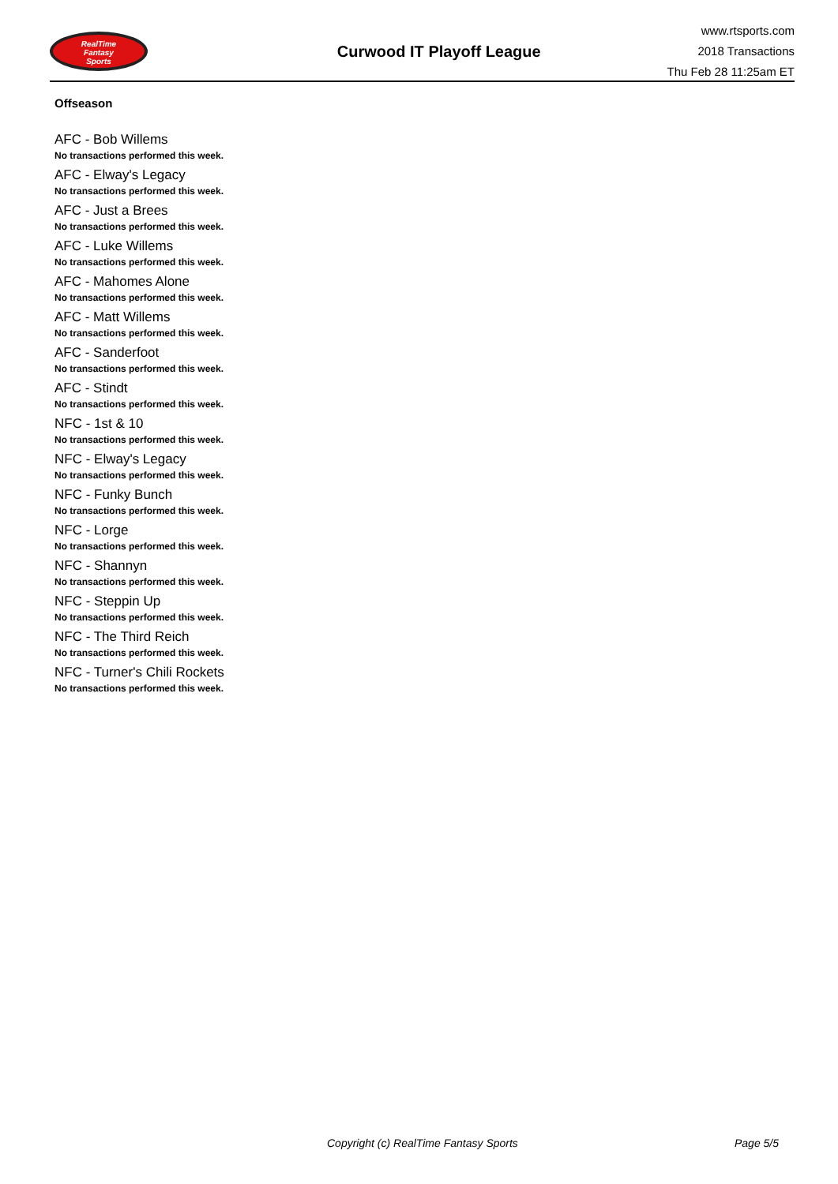RealTime
Fantasy
Sports
Curwood IT Playoff League
www.rtsports.com
2018 Transactions
Thu Feb 28 11:25am ET
Offseason
AFC - Bob Willems
No transactions performed this week.
AFC - Elway's Legacy
No transactions performed this week.
AFC - Just a Brees
No transactions performed this week.
AFC - Luke Willems
No transactions performed this week.
AFC - Mahomes Alone
No transactions performed this week.
AFC - Matt Willems
No transactions performed this week.
AFC - Sanderfoot
No transactions performed this week.
AFC - Stindt
No transactions performed this week.
NFC - 1st & 10
No transactions performed this week.
NFC - Elway's Legacy
No transactions performed this week.
NFC - Funky Bunch
No transactions performed this week.
NFC - Lorge
No transactions performed this week.
NFC - Shannyn
No transactions performed this week.
NFC - Steppin Up
No transactions performed this week.
NFC - The Third Reich
No transactions performed this week.
NFC - Turner's Chili Rockets
No transactions performed this week.
Copyright (c) RealTime Fantasy Sports Page 5/5